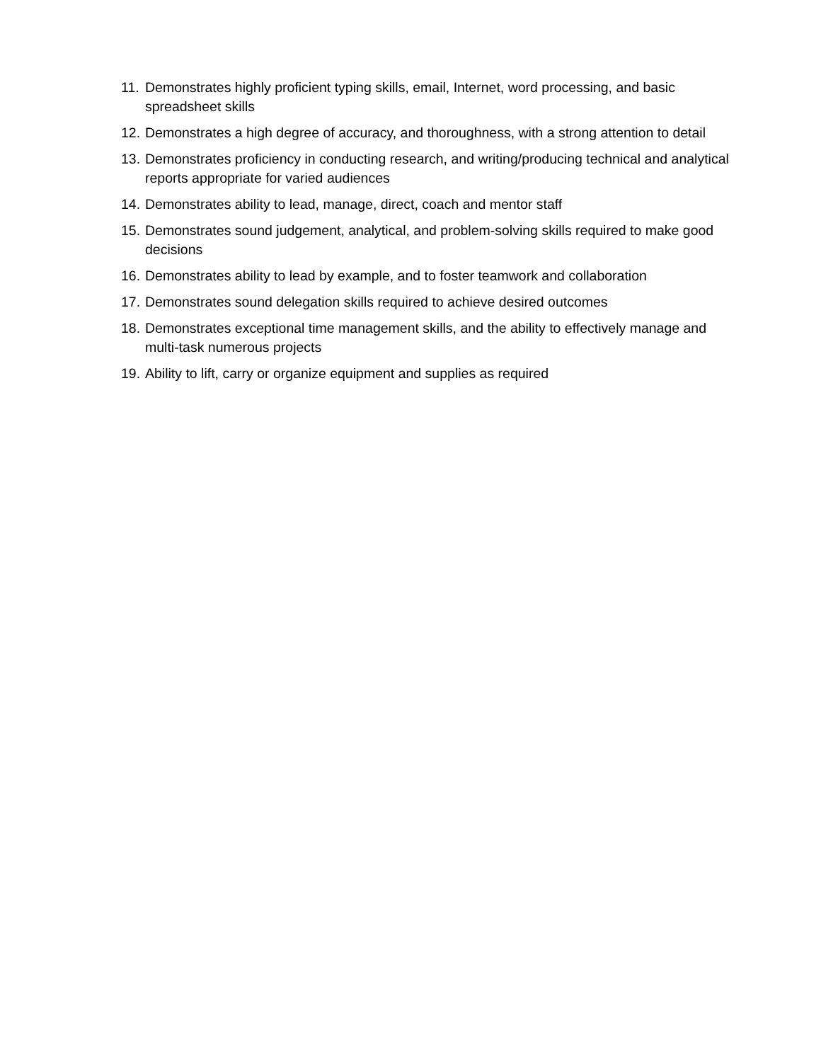11. Demonstrates highly proficient typing skills, email, Internet, word processing, and basic spreadsheet skills
12. Demonstrates a high degree of accuracy, and thoroughness, with a strong attention to detail
13. Demonstrates proficiency in conducting research, and writing/producing technical and analytical reports appropriate for varied audiences
14. Demonstrates ability to lead, manage, direct, coach and mentor staff
15. Demonstrates sound judgement, analytical, and problem-solving skills required to make good decisions
16. Demonstrates ability to lead by example, and to foster teamwork and collaboration
17. Demonstrates sound delegation skills required to achieve desired outcomes
18. Demonstrates exceptional time management skills, and the ability to effectively manage and multi-task numerous projects
19. Ability to lift, carry or organize equipment and supplies as required